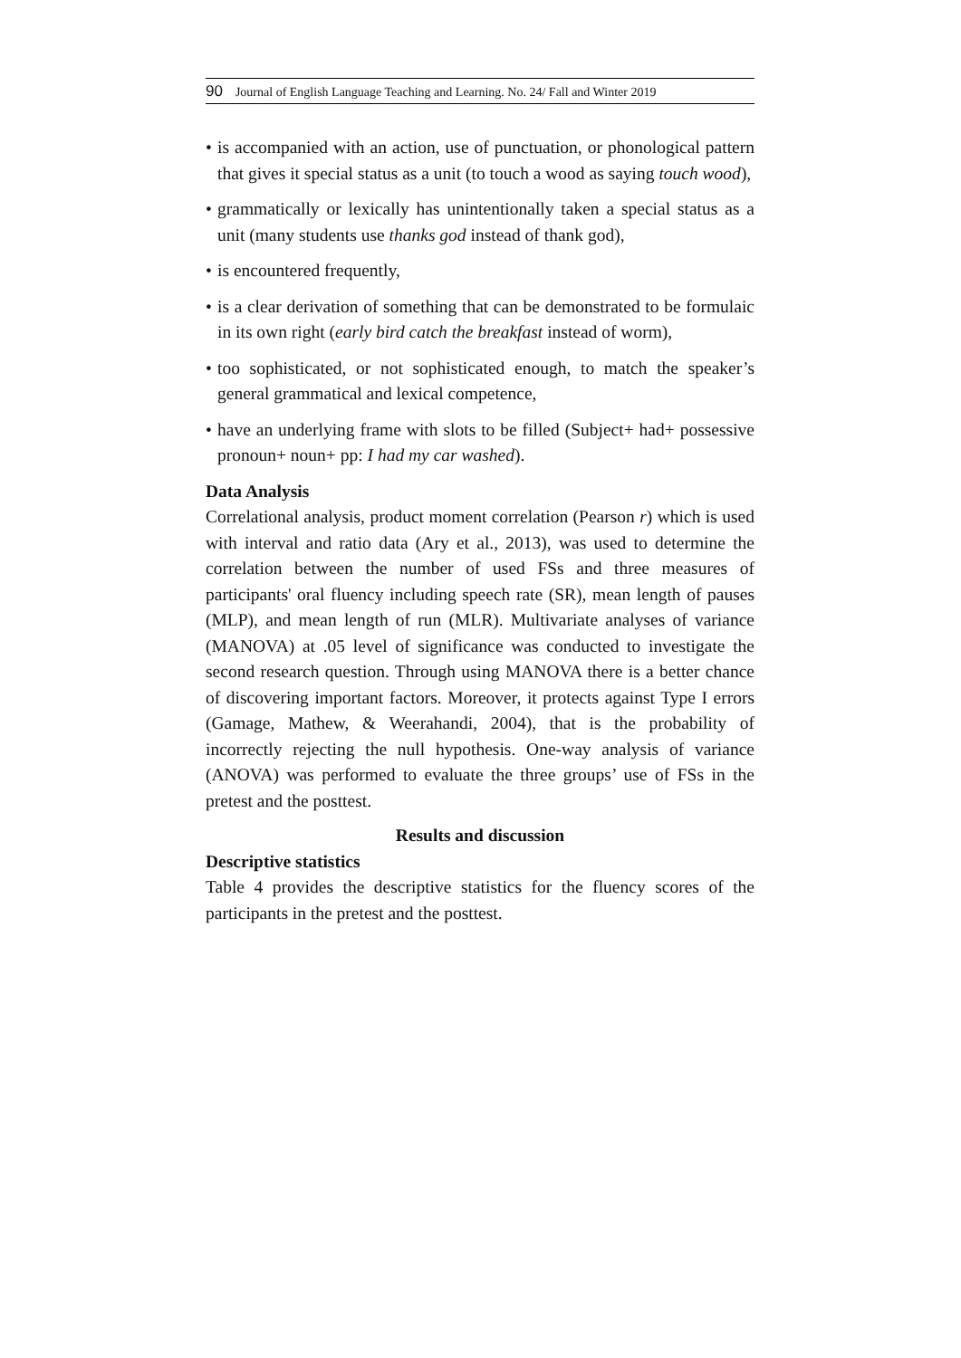90 Journal of English Language Teaching and Learning. No. 24/ Fall and Winter 2019
• is accompanied with an action, use of punctuation, or phonological pattern that gives it special status as a unit (to touch a wood as saying touch wood),
• grammatically or lexically has unintentionally taken a special status as a unit (many students use thanks god instead of thank god),
• is encountered frequently,
• is a clear derivation of something that can be demonstrated to be formulaic in its own right (early bird catch the breakfast instead of worm),
• too sophisticated, or not sophisticated enough, to match the speaker’s general grammatical and lexical competence,
• have an underlying frame with slots to be filled (Subject+ had+ possessive pronoun+ noun+ pp: I had my car washed).
Data Analysis
Correlational analysis, product moment correlation (Pearson r) which is used with interval and ratio data (Ary et al., 2013), was used to determine the correlation between the number of used FSs and three measures of participants' oral fluency including speech rate (SR), mean length of pauses (MLP), and mean length of run (MLR). Multivariate analyses of variance (MANOVA) at .05 level of significance was conducted to investigate the second research question. Through using MANOVA there is a better chance of discovering important factors. Moreover, it protects against Type I errors (Gamage, Mathew, & Weerahandi, 2004), that is the probability of incorrectly rejecting the null hypothesis. One-way analysis of variance (ANOVA) was performed to evaluate the three groups’ use of FSs in the pretest and the posttest.
Results and discussion
Descriptive statistics
Table 4 provides the descriptive statistics for the fluency scores of the participants in the pretest and the posttest.